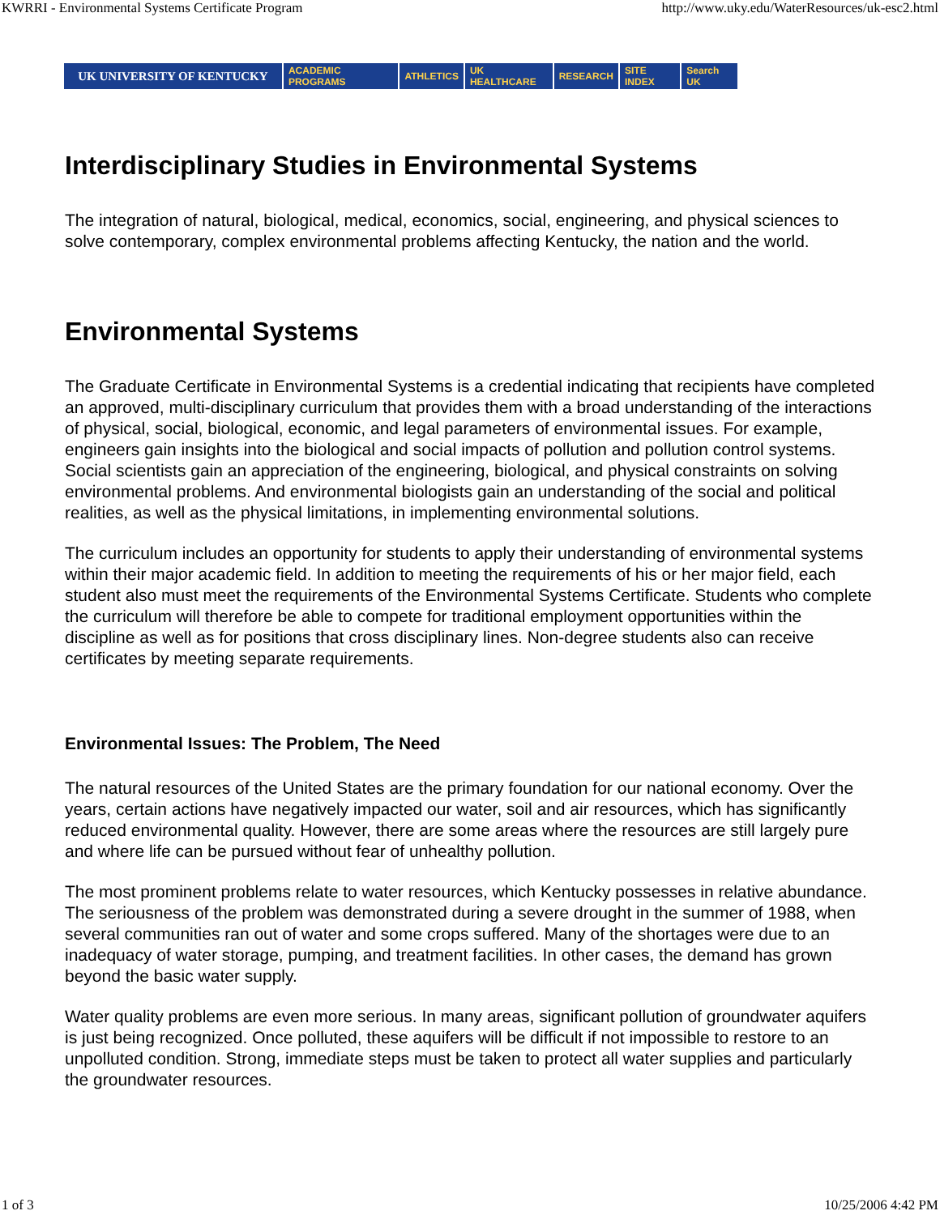KWRRI - Environmental Systems Certificate Program http://www.uky.edu/WaterResources/uk-esc2.html
UK UNIVERSITY OF KENTUCKY
ACADEMIC PROGRAMS ATHLETICS UK HEALTHCARE RESEARCH SITE INDEX Search UK
Interdisciplinary Studies in Environmental Systems
The integration of natural, biological, medical, economics, social, engineering, and physical sciences to solve contemporary, complex environmental problems affecting Kentucky, the nation and the world.
Environmental Systems
The Graduate Certificate in Environmental Systems is a credential indicating that recipients have completed an approved, multi-disciplinary curriculum that provides them with a broad understanding of the interactions of physical, social, biological, economic, and legal parameters of environmental issues. For example, engineers gain insights into the biological and social impacts of pollution and pollution control systems. Social scientists gain an appreciation of the engineering, biological, and physical constraints on solving environmental problems. And environmental biologists gain an understanding of the social and political realities, as well as the physical limitations, in implementing environmental solutions.
The curriculum includes an opportunity for students to apply their understanding of environmental systems within their major academic field. In addition to meeting the requirements of his or her major field, each student also must meet the requirements of the Environmental Systems Certificate. Students who complete the curriculum will therefore be able to compete for traditional employment opportunities within the discipline as well as for positions that cross disciplinary lines. Non-degree students also can receive certificates by meeting separate requirements.
Environmental Issues: The Problem, The Need
The natural resources of the United States are the primary foundation for our national economy. Over the years, certain actions have negatively impacted our water, soil and air resources, which has significantly reduced environmental quality. However, there are some areas where the resources are still largely pure and where life can be pursued without fear of unhealthy pollution.
The most prominent problems relate to water resources, which Kentucky possesses in relative abundance. The seriousness of the problem was demonstrated during a severe drought in the summer of 1988, when several communities ran out of water and some crops suffered. Many of the shortages were due to an inadequacy of water storage, pumping, and treatment facilities. In other cases, the demand has grown beyond the basic water supply.
Water quality problems are even more serious. In many areas, significant pollution of groundwater aquifers is just being recognized. Once polluted, these aquifers will be difficult if not impossible to restore to an unpolluted condition. Strong, immediate steps must be taken to protect all water supplies and particularly the groundwater resources.
1 of 3 10/25/2006 4:42 PM